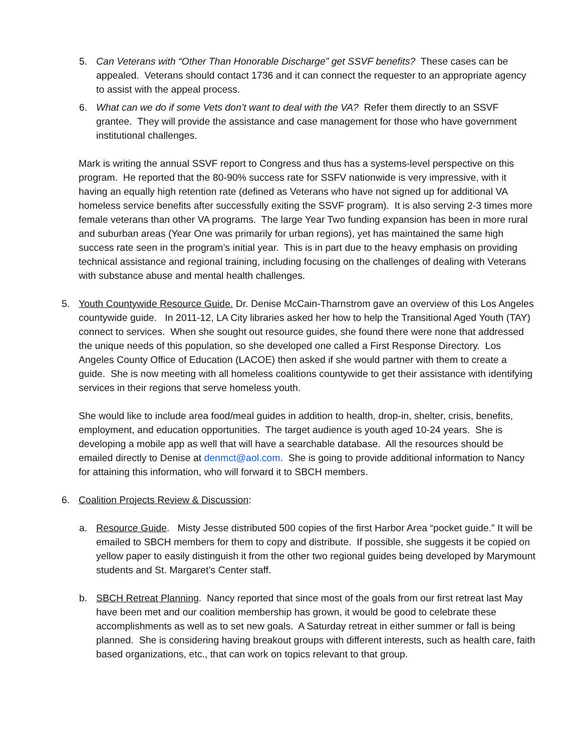5. Can Veterans with “Other Than Honorable Discharge” get SSVF benefits? These cases can be appealed. Veterans should contact 1736 and it can connect the requester to an appropriate agency to assist with the appeal process.
6. What can we do if some Vets don’t want to deal with the VA? Refer them directly to an SSVF grantee. They will provide the assistance and case management for those who have government institutional challenges.
Mark is writing the annual SSVF report to Congress and thus has a systems-level perspective on this program. He reported that the 80-90% success rate for SSFV nationwide is very impressive, with it having an equally high retention rate (defined as Veterans who have not signed up for additional VA homeless service benefits after successfully exiting the SSVF program). It is also serving 2-3 times more female veterans than other VA programs. The large Year Two funding expansion has been in more rural and suburban areas (Year One was primarily for urban regions), yet has maintained the same high success rate seen in the program’s initial year. This is in part due to the heavy emphasis on providing technical assistance and regional training, including focusing on the challenges of dealing with Veterans with substance abuse and mental health challenges.
5. Youth Countywide Resource Guide. Dr. Denise McCain-Tharnstrom gave an overview of this Los Angeles countywide guide. In 2011-12, LA City libraries asked her how to help the Transitional Aged Youth (TAY) connect to services. When she sought out resource guides, she found there were none that addressed the unique needs of this population, so she developed one called a First Response Directory. Los Angeles County Office of Education (LACOE) then asked if she would partner with them to create a guide. She is now meeting with all homeless coalitions countywide to get their assistance with identifying services in their regions that serve homeless youth.
She would like to include area food/meal guides in addition to health, drop-in, shelter, crisis, benefits, employment, and education opportunities. The target audience is youth aged 10-24 years. She is developing a mobile app as well that will have a searchable database. All the resources should be emailed directly to Denise at denmct@aol.com. She is going to provide additional information to Nancy for attaining this information, who will forward it to SBCH members.
6. Coalition Projects Review & Discussion:
a. Resource Guide. Misty Jesse distributed 500 copies of the first Harbor Area “pocket guide.” It will be emailed to SBCH members for them to copy and distribute. If possible, she suggests it be copied on yellow paper to easily distinguish it from the other two regional guides being developed by Marymount students and St. Margaret’s Center staff.
b. SBCH Retreat Planning. Nancy reported that since most of the goals from our first retreat last May have been met and our coalition membership has grown, it would be good to celebrate these accomplishments as well as to set new goals. A Saturday retreat in either summer or fall is being planned. She is considering having breakout groups with different interests, such as health care, faith based organizations, etc., that can work on topics relevant to that group.